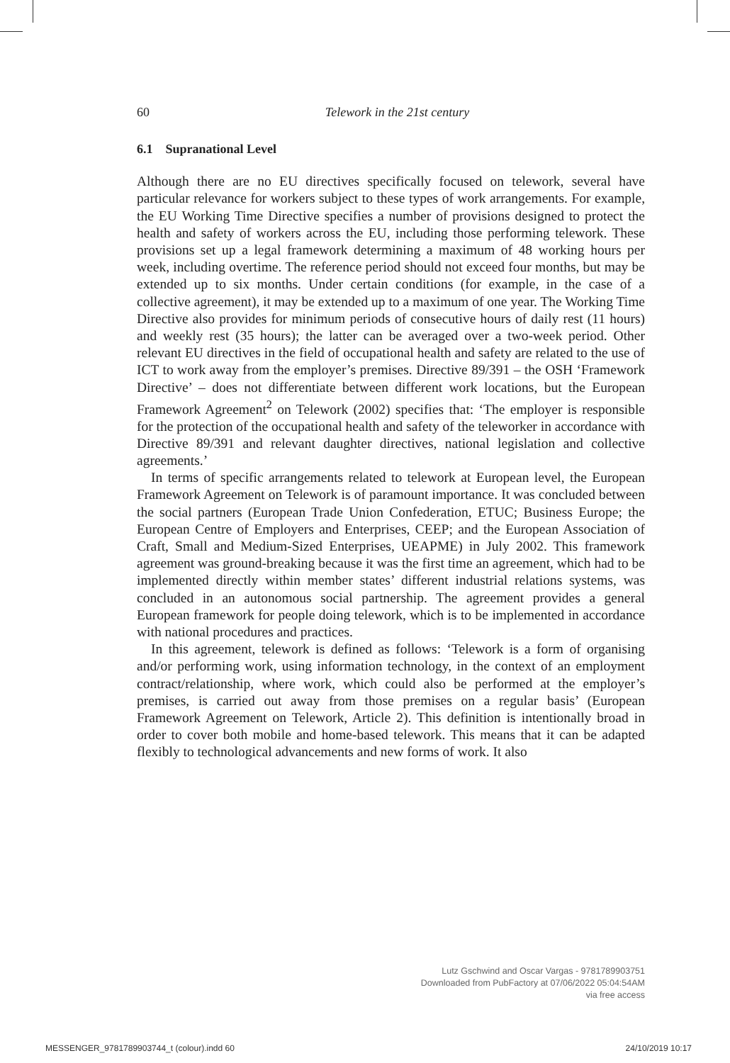60
Telework in the 21st century
6.1 Supranational Level
Although there are no EU directives specifically focused on telework, several have particular relevance for workers subject to these types of work arrangements. For example, the EU Working Time Directive specifies a number of provisions designed to protect the health and safety of workers across the EU, including those performing telework. These provisions set up a legal framework determining a maximum of 48 working hours per week, including overtime. The reference period should not exceed four months, but may be extended up to six months. Under certain conditions (for example, in the case of a collective agreement), it may be extended up to a maximum of one year. The Working Time Directive also provides for minimum periods of consecutive hours of daily rest (11 hours) and weekly rest (35 hours); the latter can be averaged over a two-week period. Other relevant EU directives in the field of occupational health and safety are related to the use of ICT to work away from the employer’s premises. Directive 89/391 – the OSH ‘Framework Directive’ – does not differentiate between different work locations, but the European Framework Agreement<sup>2</sup> on Telework (2002) specifies that: ‘The employer is responsible for the protection of the occupational health and safety of the teleworker in accordance with Directive 89/391 and relevant daughter directives, national legislation and collective agreements.’
In terms of specific arrangements related to telework at European level, the European Framework Agreement on Telework is of paramount importance. It was concluded between the social partners (European Trade Union Confederation, ETUC; Business Europe; the European Centre of Employers and Enterprises, CEEP; and the European Association of Craft, Small and Medium-Sized Enterprises, UEAPME) in July 2002. This framework agreement was ground-breaking because it was the first time an agreement, which had to be implemented directly within member states’ different industrial relations systems, was concluded in an autonomous social partnership. The agreement provides a general European framework for people doing telework, which is to be implemented in accordance with national procedures and practices.
In this agreement, telework is defined as follows: ‘Telework is a form of organising and/or performing work, using information technology, in the context of an employment contract/relationship, where work, which could also be performed at the employer’s premises, is carried out away from those premises on a regular basis’ (European Framework Agreement on Telework, Article 2). This definition is intentionally broad in order to cover both mobile and home-based telework. This means that it can be adapted flexibly to technological advancements and new forms of work. It also
Lutz Gschwind and Oscar Vargas - 9781789903751
Downloaded from PubFactory at 07/06/2022 05:04:54AM
via free access
MESSENGER_9781789903744_t (colour).indd 60 24/10/2019 10:17